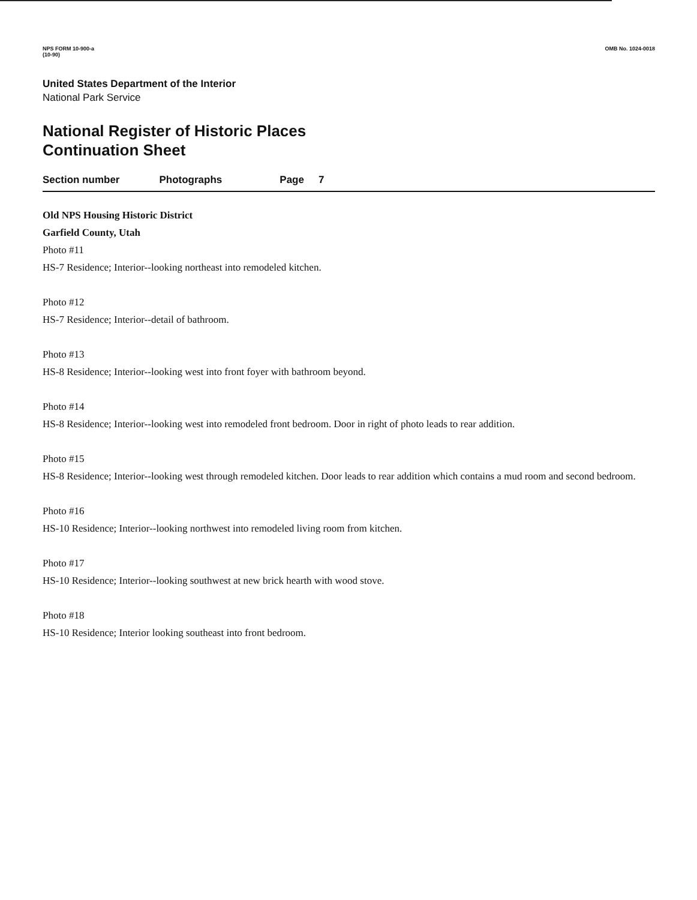NPS FORM 10-900-a
(10-90)
OMB No. 1024-0018
United States Department of the Interior
National Park Service
National Register of Historic Places
Continuation Sheet
Section number Photographs Page 7
Old NPS Housing Historic District
Garfield County, Utah
Photo #11
HS-7 Residence; Interior--looking northeast into remodeled kitchen.
Photo #12
HS-7 Residence; Interior--detail of bathroom.
Photo #13
HS-8 Residence; Interior--looking west into front foyer with bathroom beyond.
Photo #14
HS-8 Residence; Interior--looking west into remodeled front bedroom. Door in right of photo leads to rear addition.
Photo #15
HS-8 Residence; Interior--looking west through remodeled kitchen. Door leads to rear addition which contains a mud room and second bedroom.
Photo #16
HS-10 Residence; Interior--looking northwest into remodeled living room from kitchen.
Photo #17
HS-10 Residence; Interior--looking southwest at new brick hearth with wood stove.
Photo #18
HS-10 Residence; Interior looking southeast into front bedroom.